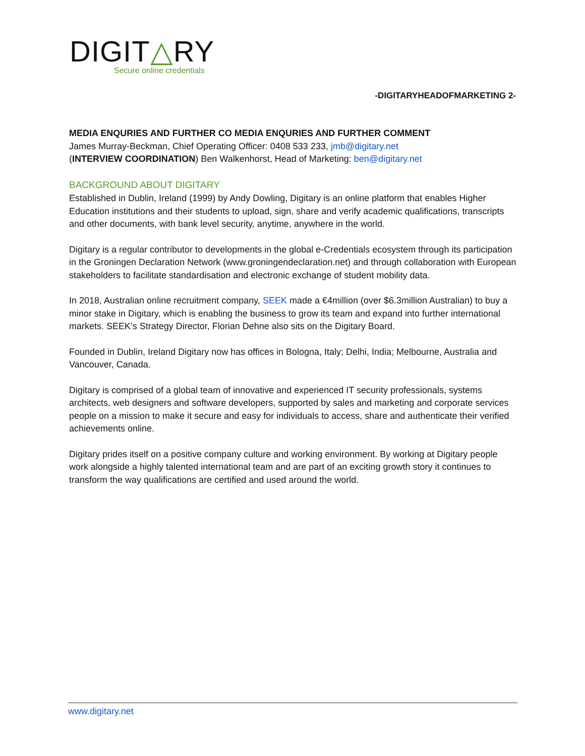DIGIT△RY
Secure online credentials
-DIGITARYHEADOFMARKETING 2-
MEDIA ENQURIES AND FURTHER CO MEDIA ENQURIES AND FURTHER COMMENT
James Murray-Beckman, Chief Operating Officer: 0408 533 233, jmb@digitary.net
(INTERVIEW COORDINATION) Ben Walkenhorst, Head of Marketing: ben@digitary.net
BACKGROUND ABOUT DIGITARY
Established in Dublin, Ireland (1999) by Andy Dowling, Digitary is an online platform that enables Higher Education institutions and their students to upload, sign, share and verify academic qualifications, transcripts and other documents, with bank level security, anytime, anywhere in the world.
Digitary is a regular contributor to developments in the global e-Credentials ecosystem through its participation in the Groningen Declaration Network (www.groningendeclaration.net) and through collaboration with European stakeholders to facilitate standardisation and electronic exchange of student mobility data.
In 2018, Australian online recruitment company, SEEK made a €4million (over $6.3million Australian) to buy a minor stake in Digitary, which is enabling the business to grow its team and expand into further international markets. SEEK’s Strategy Director, Florian Dehne also sits on the Digitary Board.
Founded in Dublin, Ireland Digitary now has offices in Bologna, Italy; Delhi, India; Melbourne, Australia and Vancouver, Canada.
Digitary is comprised of a global team of innovative and experienced IT security professionals, systems architects, web designers and software developers, supported by sales and marketing and corporate services people on a mission to make it secure and easy for individuals to access, share and authenticate their verified achievements online.
Digitary prides itself on a positive company culture and working environment. By working at Digitary people work alongside a highly talented international team and are part of an exciting growth story it continues to transform the way qualifications are certified and used around the world.
www.digitary.net